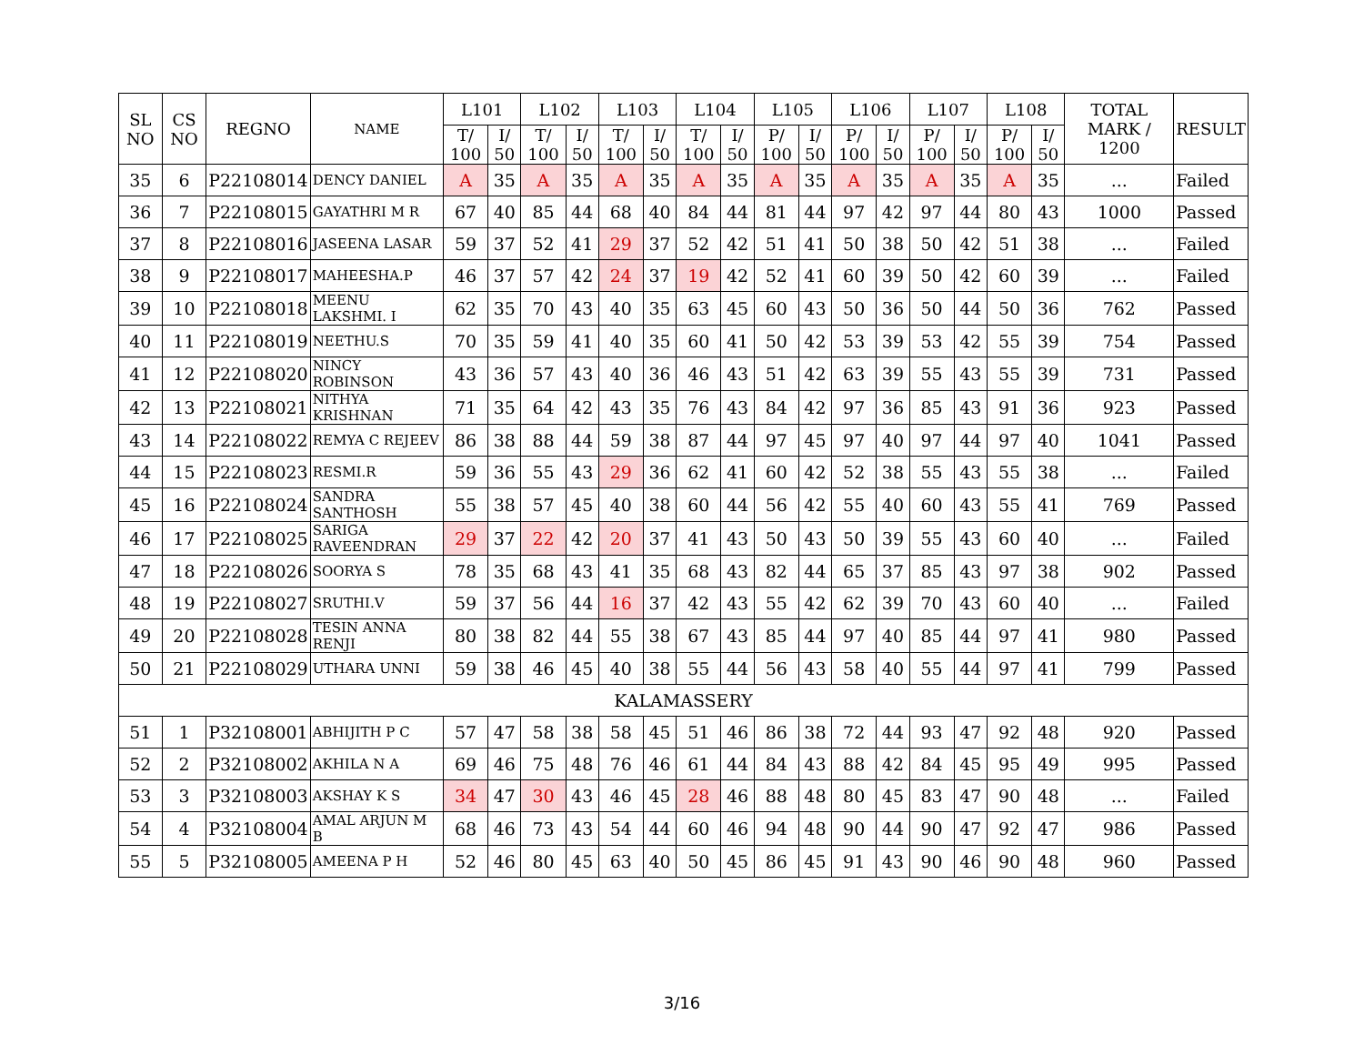| SL NO | CS NO | REGNO | NAME | L101 | | L102 | | L103 | | L104 | | L105 | | L106 | | L107 | | L108 | | TOTAL MARK / 1200 | RESULT |
| --- | --- | --- | --- | --- | --- | --- | --- | --- | --- | --- | --- | --- | --- | --- | --- | --- | --- | --- | --- | --- | --- |
| | | | | T/ 100 | I/ 50 | T/ 100 | I/ 50 | T/ 100 | I/ 50 | T/ 100 | I/ 50 | P/ 100 | I/ 50 | P/ 100 | I/ 50 | P/ 100 | I/ 50 | P/ 100 | I/ 50 | | |
| 35 | 6 | P22108014 | DENCY DANIEL | A | 35 | A | 35 | A | 35 | A | 35 | A | 35 | A | 35 | A | 35 | A | 35 | ... | Failed |
| 36 | 7 | P22108015 | GAYATHRI M R | 67 | 40 | 85 | 44 | 68 | 40 | 84 | 44 | 81 | 44 | 97 | 42 | 97 | 44 | 80 | 43 | 1000 | Passed |
| 37 | 8 | P22108016 | JASEENA LASAR | 59 | 37 | 52 | 41 | 29 | 37 | 52 | 42 | 51 | 41 | 50 | 38 | 50 | 42 | 51 | 38 | ... | Failed |
| 38 | 9 | P22108017 | MAHEESHA.P | 46 | 37 | 57 | 42 | 24 | 37 | 19 | 42 | 52 | 41 | 60 | 39 | 50 | 42 | 60 | 39 | ... | Failed |
| 39 | 10 | P22108018 | MEENU LAKSHMI. I | 62 | 35 | 70 | 43 | 40 | 35 | 63 | 45 | 60 | 43 | 50 | 36 | 50 | 44 | 50 | 36 | 762 | Passed |
| 40 | 11 | P22108019 | NEETHU.S | 70 | 35 | 59 | 41 | 40 | 35 | 60 | 41 | 50 | 42 | 53 | 39 | 53 | 42 | 55 | 39 | 754 | Passed |
| 41 | 12 | P22108020 | NINCY ROBINSON | 43 | 36 | 57 | 43 | 40 | 36 | 46 | 43 | 51 | 42 | 63 | 39 | 55 | 43 | 55 | 39 | 731 | Passed |
| 42 | 13 | P22108021 | NITHYA KRISHNAN | 71 | 35 | 64 | 42 | 43 | 35 | 76 | 43 | 84 | 42 | 97 | 36 | 85 | 43 | 91 | 36 | 923 | Passed |
| 43 | 14 | P22108022 | REMYA C REJEEV | 86 | 38 | 88 | 44 | 59 | 38 | 87 | 44 | 97 | 45 | 97 | 40 | 97 | 44 | 97 | 40 | 1041 | Passed |
| 44 | 15 | P22108023 | RESMI.R | 59 | 36 | 55 | 43 | 29 | 36 | 62 | 41 | 60 | 42 | 52 | 38 | 55 | 43 | 55 | 38 | ... | Failed |
| 45 | 16 | P22108024 | SANDRA SANTHOSH | 55 | 38 | 57 | 45 | 40 | 38 | 60 | 44 | 56 | 42 | 55 | 40 | 60 | 43 | 55 | 41 | 769 | Passed |
| 46 | 17 | P22108025 | SARIGA RAVEENDRAN | 29 | 37 | 22 | 42 | 20 | 37 | 41 | 43 | 50 | 43 | 50 | 39 | 55 | 43 | 60 | 40 | ... | Failed |
| 47 | 18 | P22108026 | SOORYA S | 78 | 35 | 68 | 43 | 41 | 35 | 68 | 43 | 82 | 44 | 65 | 37 | 85 | 43 | 97 | 38 | 902 | Passed |
| 48 | 19 | P22108027 | SRUTHI.V | 59 | 37 | 56 | 44 | 16 | 37 | 42 | 43 | 55 | 42 | 62 | 39 | 70 | 43 | 60 | 40 | ... | Failed |
| 49 | 20 | P22108028 | TESIN ANNA RENJI | 80 | 38 | 82 | 44 | 55 | 38 | 67 | 43 | 85 | 44 | 97 | 40 | 85 | 44 | 97 | 41 | 980 | Passed |
| 50 | 21 | P22108029 | UTHARA UNNI | 59 | 38 | 46 | 45 | 40 | 38 | 55 | 44 | 56 | 43 | 58 | 40 | 55 | 44 | 97 | 41 | 799 | Passed |
| KALAMASSERY | | | | | | | | | | | | | | | | | | | | | |
| 51 | 1 | P32108001 | ABHIJITH P C | 57 | 47 | 58 | 38 | 58 | 45 | 51 | 46 | 86 | 38 | 72 | 44 | 93 | 47 | 92 | 48 | 920 | Passed |
| 52 | 2 | P32108002 | AKHILA N A | 69 | 46 | 75 | 48 | 76 | 46 | 61 | 44 | 84 | 43 | 88 | 42 | 84 | 45 | 95 | 49 | 995 | Passed |
| 53 | 3 | P32108003 | AKSHAY K S | 34 | 47 | 30 | 43 | 46 | 45 | 28 | 46 | 88 | 48 | 80 | 45 | 83 | 47 | 90 | 48 | ... | Failed |
| 54 | 4 | P32108004 | AMAL ARJUN M B | 68 | 46 | 73 | 43 | 54 | 44 | 60 | 46 | 94 | 48 | 90 | 44 | 90 | 47 | 92 | 47 | 986 | Passed |
| 55 | 5 | P32108005 | AMEENA P H | 52 | 46 | 80 | 45 | 63 | 40 | 50 | 45 | 86 | 45 | 91 | 43 | 90 | 46 | 90 | 48 | 960 | Passed |
3/16